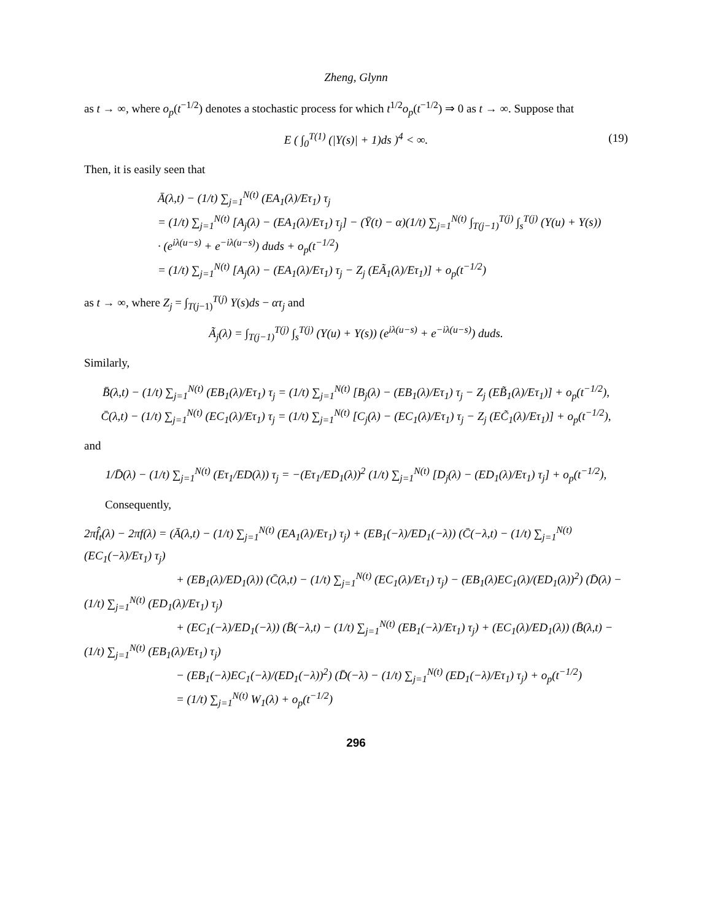Zheng, Glynn
as t → ∞, where o<sub>p</sub>(t<sup>−1/2</sup>) denotes a stochastic process for which t<sup>1/2</sup>o<sub>p</sub>(t<sup>−1/2</sup>) ⇒ 0 as t → ∞. Suppose that
E ( ∫<sub>0</sub><sup>T(1)</sup> (|Y(s)| + 1)ds )<sup>4</sup> < ∞. (19)
Then, it is easily seen that
Ā(λ,t) − (1/t) ∑<sub>j=1</sub><sup>N(t)</sup> (EA<sub>1</sub>(λ)/Eτ<sub>1</sub>) τ<sub>j</sub>
= (1/t) ∑<sub>j=1</sub><sup>N(t)</sup> [A<sub>j</sub>(λ) − (EA<sub>1</sub>(λ)/Eτ<sub>1</sub>) τ<sub>j</sub>] − (Ȳ(t) − α)(1/t) ∑<sub>j=1</sub><sup>N(t)</sup> ∫<sub>T(j−1)</sub><sup>T(j)</sup> ∫<sub>s</sub><sup>T(j)</sup> (Y(u) + Y(s))
· (e<sup>iλ(u−s)</sup> + e<sup>−iλ(u−s)</sup>) duds + o<sub>p</sub>(t<sup>−1/2</sup>)
= (1/t) ∑<sub>j=1</sub><sup>N(t)</sup> [A<sub>j</sub>(λ) − (EA<sub>1</sub>(λ)/Eτ<sub>1</sub>) τ<sub>j</sub> − Z<sub>j</sub> (EÃ<sub>1</sub>(λ)/Eτ<sub>1</sub>)] + o<sub>p</sub>(t<sup>−1/2</sup>)
as t → ∞, where Z<sub>j</sub> = ∫<sub>T(j−1)</sub><sup>T(j)</sup> Y(s)ds − ατ<sub>j</sub> and
Ã<sub>j</sub>(λ) = ∫<sub>T(j−1)</sub><sup>T(j)</sup> ∫<sub>s</sub><sup>T(j)</sup> (Y(u) + Y(s)) (e<sup>iλ(u−s)</sup> + e<sup>−iλ(u−s)</sup>) duds.
Similarly,
B̄(λ,t) − (1/t) ∑<sub>j=1</sub><sup>N(t)</sup> (EB<sub>1</sub>(λ)/Eτ<sub>1</sub>) τ<sub>j</sub> = (1/t) ∑<sub>j=1</sub><sup>N(t)</sup> [B<sub>j</sub>(λ) − (EB<sub>1</sub>(λ)/Eτ<sub>1</sub>) τ<sub>j</sub> − Z<sub>j</sub> (EB̃<sub>1</sub>(λ)/Eτ<sub>1</sub>)] + o<sub>p</sub>(t<sup>−1/2</sup>),
C̄(λ,t) − (1/t) ∑<sub>j=1</sub><sup>N(t)</sup> (EC<sub>1</sub>(λ)/Eτ<sub>1</sub>) τ<sub>j</sub> = (1/t) ∑<sub>j=1</sub><sup>N(t)</sup> [C<sub>j</sub>(λ) − (EC<sub>1</sub>(λ)/Eτ<sub>1</sub>) τ<sub>j</sub> − Z<sub>j</sub> (EC̃<sub>1</sub>(λ)/Eτ<sub>1</sub>)] + o<sub>p</sub>(t<sup>−1/2</sup>),
and
1/D̄(λ) − (1/t) ∑<sub>j=1</sub><sup>N(t)</sup> (Eτ<sub>1</sub>/ED(λ)) τ<sub>j</sub> = −(Eτ<sub>1</sub>/ED<sub>1</sub>(λ))<sup>2</sup> (1/t) ∑<sub>j=1</sub><sup>N(t)</sup> [D<sub>j</sub>(λ) − (ED<sub>1</sub>(λ)/Eτ<sub>1</sub>) τ<sub>j</sub>] + o<sub>p</sub>(t<sup>−1/2</sup>),
Consequently,
2πf̂<sub>t</sub>(λ) − 2πf(λ) = (Ā(λ,t) − (1/t) ∑<sub>j=1</sub><sup>N(t)</sup> (EA<sub>1</sub>(λ)/Eτ<sub>1</sub>) τ<sub>j</sub>) + (EB<sub>1</sub>(−λ)/ED<sub>1</sub>(−λ)) (C̄(−λ,t) − (1/t) ∑<sub>j=1</sub><sup>N(t)</sup> (EC<sub>1</sub>(−λ)/Eτ<sub>1</sub>) τ<sub>j</sub>)
+ (EB<sub>1</sub>(λ)/ED<sub>1</sub>(λ)) (C̄(λ,t) − (1/t) ∑<sub>j=1</sub><sup>N(t)</sup> (EC<sub>1</sub>(λ)/Eτ<sub>1</sub>) τ<sub>j</sub>) − (EB<sub>1</sub>(λ)EC<sub>1</sub>(λ)/(ED<sub>1</sub>(λ))<sup>2</sup>) (D̄(λ) − (1/t) ∑<sub>j=1</sub><sup>N(t)</sup> (ED<sub>1</sub>(λ)/Eτ<sub>1</sub>) τ<sub>j</sub>)
+ (EC<sub>1</sub>(−λ)/ED<sub>1</sub>(−λ)) (B̄(−λ,t) − (1/t) ∑<sub>j=1</sub><sup>N(t)</sup> (EB<sub>1</sub>(−λ)/Eτ<sub>1</sub>) τ<sub>j</sub>) + (EC<sub>1</sub>(λ)/ED<sub>1</sub>(λ)) (B̄(λ,t) − (1/t) ∑<sub>j=1</sub><sup>N(t)</sup> (EB<sub>1</sub>(λ)/Eτ<sub>1</sub>) τ<sub>j</sub>)
− (EB<sub>1</sub>(−λ)EC<sub>1</sub>(−λ)/(ED<sub>1</sub>(−λ))<sup>2</sup>) (D̄(−λ) − (1/t) ∑<sub>j=1</sub><sup>N(t)</sup> (ED<sub>1</sub>(−λ)/Eτ<sub>1</sub>) τ<sub>j</sub>) + o<sub>p</sub>(t<sup>−1/2</sup>)
= (1/t) ∑<sub>j=1</sub><sup>N(t)</sup> W<sub>1</sub>(λ) + o<sub>p</sub>(t<sup>−1/2</sup>)
296